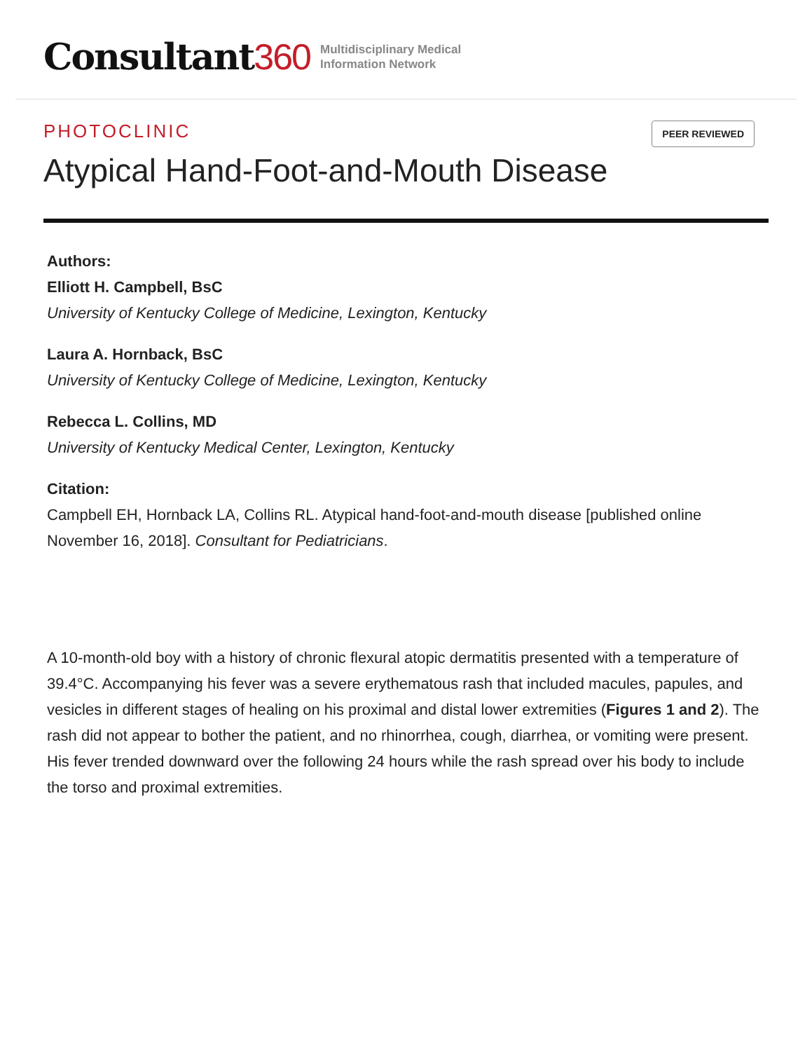Consultant360
Multidisciplinary Medical
Information Network
PHOTOCLINIC
PEER REVIEWED
Atypical Hand-Foot-and-Mouth Disease
Authors:
Elliott H. Campbell, BsC
University of Kentucky College of Medicine, Lexington, Kentucky
Laura A. Hornback, BsC
University of Kentucky College of Medicine, Lexington, Kentucky
Rebecca L. Collins, MD
University of Kentucky Medical Center, Lexington, Kentucky
Citation:
Campbell EH, Hornback LA, Collins RL. Atypical hand-foot-and-mouth disease [published online November 16, 2018]. Consultant for Pediatricians.
A 10-month-old boy with a history of chronic flexural atopic dermatitis presented with a temperature of 39.4°C. Accompanying his fever was a severe erythematous rash that included macules, papules, and vesicles in different stages of healing on his proximal and distal lower extremities (Figures 1 and 2). The rash did not appear to bother the patient, and no rhinorrhea, cough, diarrhea, or vomiting were present. His fever trended downward over the following 24 hours while the rash spread over his body to include the torso and proximal extremities.